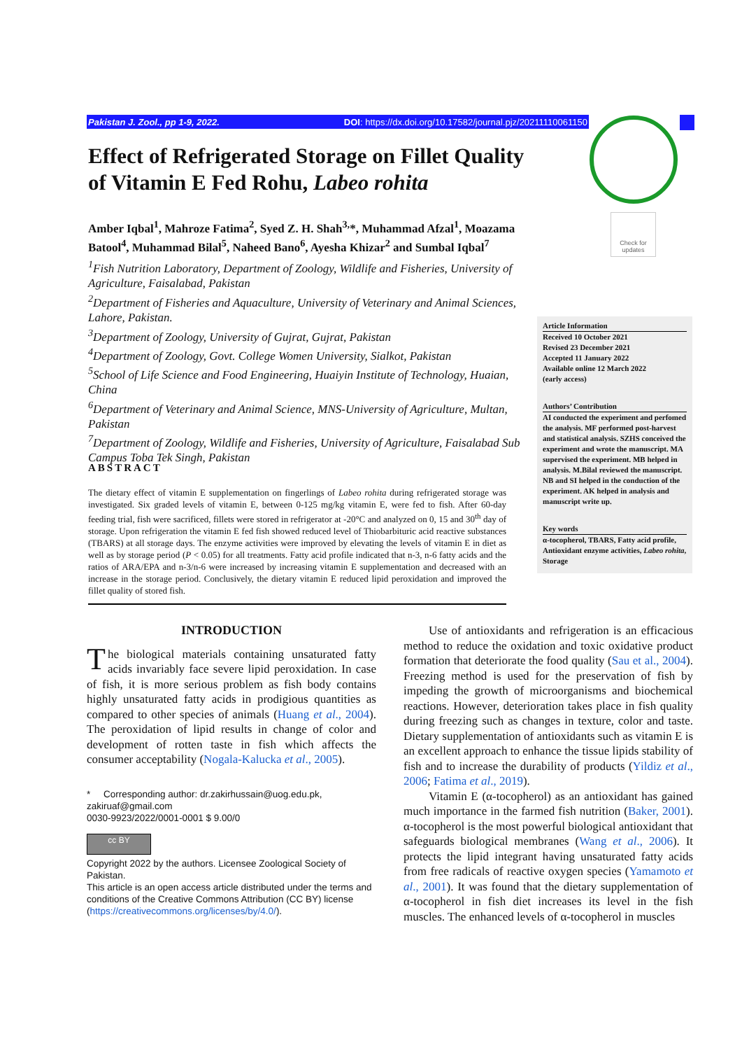Pakistan J. Zool., pp 1-9, 2022. DOI: https://dx.doi.org/10.17582/journal.pjz/20211110061150
Check for updates
Effect of Refrigerated Storage on Fillet Quality of Vitamin E Fed Rohu, Labeo rohita
Amber Iqbal<sup>1</sup>, Mahroze Fatima<sup>2</sup>, Syed Z. H. Shah<sup>3,</sup>*, Muhammad Afzal<sup>1</sup>, Moazama Batool<sup>4</sup>, Muhammad Bilal<sup>5</sup>, Naheed Bano<sup>6</sup>, Ayesha Khizar<sup>2</sup> and Sumbal Iqbal<sup>7</sup>
<sup>1</sup> Fish Nutrition Laboratory, Department of Zoology, Wildlife and Fisheries, University of Agriculture, Faisalabad, Pakistan
<sup>2</sup> Department of Fisheries and Aquaculture, University of Veterinary and Animal Sciences, Lahore, Pakistan.
<sup>3</sup> Department of Zoology, University of Gujrat, Gujrat, Pakistan
<sup>4</sup> Department of Zoology, Govt. College Women University, Sialkot, Pakistan
<sup>5</sup> School of Life Science and Food Engineering, Huaiyin Institute of Technology, Huaian, China
<sup>6</sup> Department of Veterinary and Animal Science, MNS-University of Agriculture, Multan, Pakistan
<sup>7</sup> Department of Zoology, Wildlife and Fisheries, University of Agriculture, Faisalabad Sub Campus Toba Tek Singh, Pakistan
Article Information
Received 10 October 2021
Revised 23 December 2021
Accepted 11 January 2022
Available online 12 March 2022
(early access)
Authors’ Contribution
AI conducted the experiment and perfomed the analysis. MF performed post-harvest and statistical analysis. SZHS conceived the experiment and wrote the manuscript. MA supervised the experiment. MB helped in analysis. M.Bilal reviewed the manuscript. NB and SI helped in the conduction of the experiment. AK helped in analysis and manuscript write up.
Key words
α-tocopherol, TBARS, Fatty acid profile, Antioxidant enzyme activities, Labeo rohita, Storage
ABSTRACT
The dietary effect of vitamin E supplementation on fingerlings of Labeo rohita during refrigerated storage was investigated. Six graded levels of vitamin E, between 0-125 mg/kg vitamin E, were fed to fish. After 60-day feeding trial, fish were sacrificed, fillets were stored in refrigerator at -20°C and analyzed on 0, 15 and 30<sup>th</sup> day of storage. Upon refrigeration the vitamin E fed fish showed reduced level of Thiobarbituric acid reactive substances (TBARS) at all storage days. The enzyme activities were improved by elevating the levels of vitamin E in diet as well as by storage period (P < 0.05) for all treatments. Fatty acid profile indicated that n-3, n-6 fatty acids and the ratios of ARA/EPA and n-3/n-6 were increased by increasing vitamin E supplementation and decreased with an increase in the storage period. Conclusively, the dietary vitamin E reduced lipid peroxidation and improved the fillet quality of stored fish.
INTRODUCTION
The biological materials containing unsaturated fatty acids invariably face severe lipid peroxidation. In case of fish, it is more serious problem as fish body contains highly unsaturated fatty acids in prodigious quantities as compared to other species of animals (Huang et al., 2004). The peroxidation of lipid results in change of color and development of rotten taste in fish which affects the consumer acceptability (Nogala-Kalucka et al., 2005).
* Corresponding author: dr.zakirhussain@uog.edu.pk, zakiruaf@gmail.com
0030-9923/2022/0001-0001 $ 9.00/0
cc BY
Copyright 2022 by the authors. Licensee Zoological Society of Pakistan.
This article is an open access article distributed under the terms and conditions of the Creative Commons Attribution (CC BY) license (https://creativecommons.org/licenses/by/4.0/).
Use of antioxidants and refrigeration is an efficacious method to reduce the oxidation and toxic oxidative product formation that deteriorate the food quality (Sau et al., 2004). Freezing method is used for the preservation of fish by impeding the growth of microorganisms and biochemical reactions. However, deterioration takes place in fish quality during freezing such as changes in texture, color and taste. Dietary supplementation of antioxidants such as vitamin E is an excellent approach to enhance the tissue lipids stability of fish and to increase the durability of products (Yildiz et al., 2006; Fatima et al., 2019).
Vitamin E (α-tocopherol) as an antioxidant has gained much importance in the farmed fish nutrition (Baker, 2001). α-tocopherol is the most powerful biological antioxidant that safeguards biological membranes (Wang et al., 2006). It protects the lipid integrant having unsaturated fatty acids from free radicals of reactive oxygen species (Yamamoto et al., 2001). It was found that the dietary supplementation of α-tocopherol in fish diet increases its level in the fish muscles. The enhanced levels of α-tocopherol in muscles